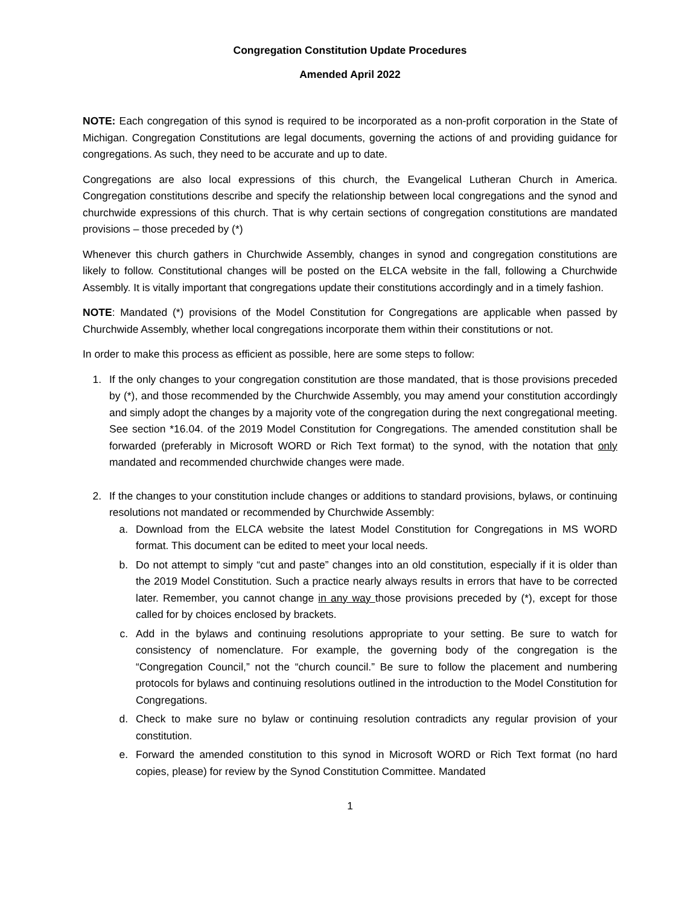Congregation Constitution Update Procedures
Amended April 2022
NOTE: Each congregation of this synod is required to be incorporated as a non-profit corporation in the State of Michigan. Congregation Constitutions are legal documents, governing the actions of and providing guidance for congregations. As such, they need to be accurate and up to date.
Congregations are also local expressions of this church, the Evangelical Lutheran Church in America. Congregation constitutions describe and specify the relationship between local congregations and the synod and churchwide expressions of this church. That is why certain sections of congregation constitutions are mandated provisions – those preceded by (*)
Whenever this church gathers in Churchwide Assembly, changes in synod and congregation constitutions are likely to follow. Constitutional changes will be posted on the ELCA website in the fall, following a Churchwide Assembly. It is vitally important that congregations update their constitutions accordingly and in a timely fashion.
NOTE: Mandated (*) provisions of the Model Constitution for Congregations are applicable when passed by Churchwide Assembly, whether local congregations incorporate them within their constitutions or not.
In order to make this process as efficient as possible, here are some steps to follow:
1. If the only changes to your congregation constitution are those mandated, that is those provisions preceded by (*), and those recommended by the Churchwide Assembly, you may amend your constitution accordingly and simply adopt the changes by a majority vote of the congregation during the next congregational meeting. See section *16.04. of the 2019 Model Constitution for Congregations. The amended constitution shall be forwarded (preferably in Microsoft WORD or Rich Text format) to the synod, with the notation that only mandated and recommended churchwide changes were made.
2. If the changes to your constitution include changes or additions to standard provisions, bylaws, or continuing resolutions not mandated or recommended by Churchwide Assembly:
a. Download from the ELCA website the latest Model Constitution for Congregations in MS WORD format. This document can be edited to meet your local needs.
b. Do not attempt to simply “cut and paste” changes into an old constitution, especially if it is older than the 2019 Model Constitution. Such a practice nearly always results in errors that have to be corrected later. Remember, you cannot change in any way those provisions preceded by (*), except for those called for by choices enclosed by brackets.
c. Add in the bylaws and continuing resolutions appropriate to your setting. Be sure to watch for consistency of nomenclature. For example, the governing body of the congregation is the “Congregation Council,” not the “church council.” Be sure to follow the placement and numbering protocols for bylaws and continuing resolutions outlined in the introduction to the Model Constitution for Congregations.
d. Check to make sure no bylaw or continuing resolution contradicts any regular provision of your constitution.
e. Forward the amended constitution to this synod in Microsoft WORD or Rich Text format (no hard copies, please) for review by the Synod Constitution Committee. Mandated
1